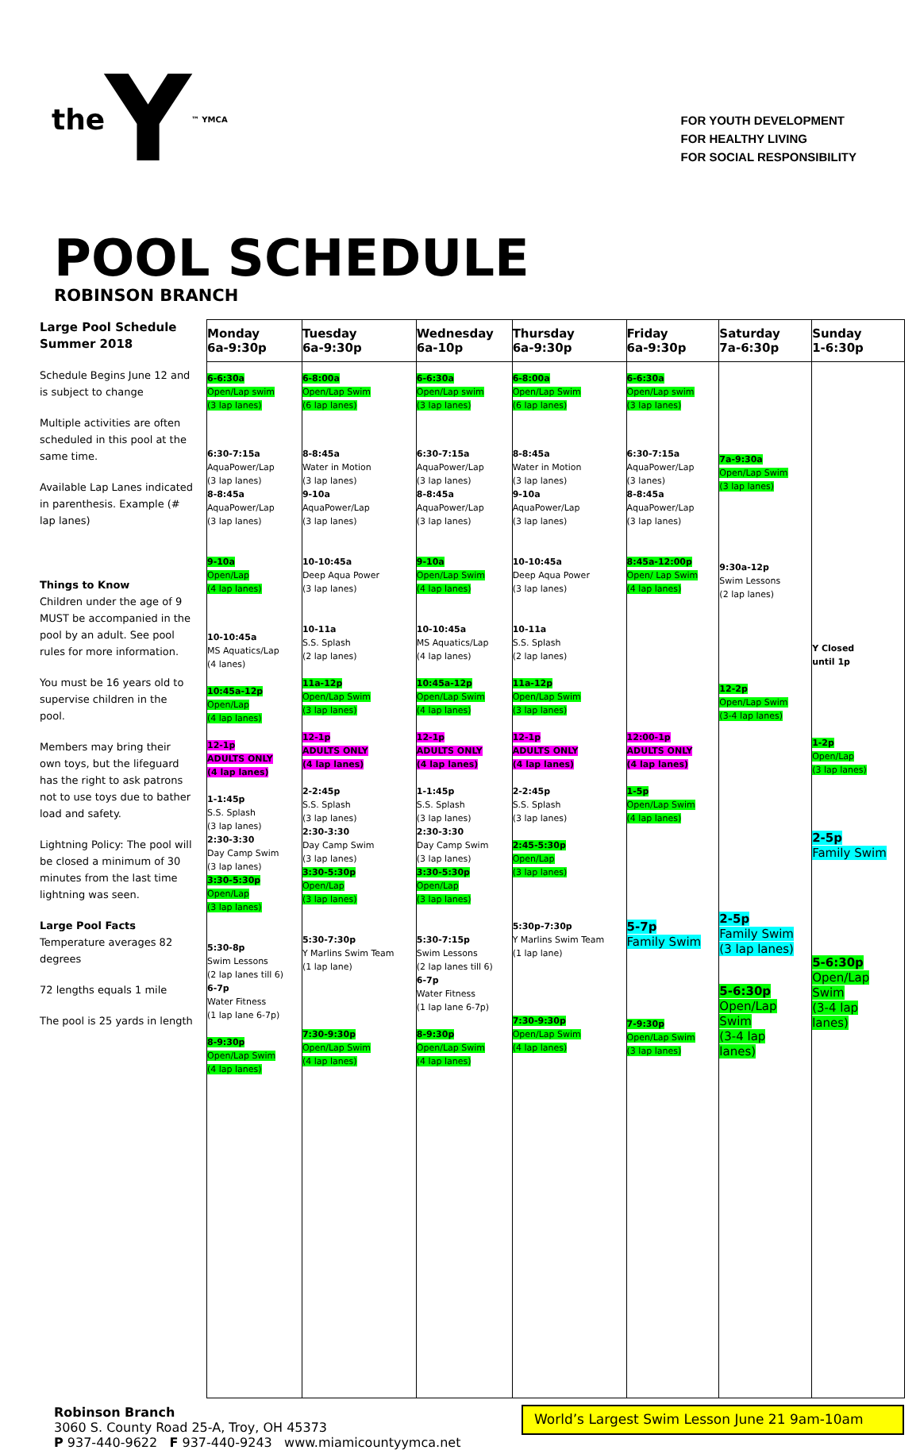the Y ™ YMCA
FOR YOUTH DEVELOPMENT
FOR HEALTHY LIVING
FOR SOCIAL RESPONSIBILITY
POOL SCHEDULE
ROBINSON BRANCH
Large Pool Schedule
Summer 2018
Schedule Begins June 12 and is subject to change
Multiple activities are often scheduled in this pool at the same time.
Available Lap Lanes indicated in parenthesis. Example (# lap lanes)
Things to Know
Children under the age of 9 MUST be accompanied in the pool by an adult. See pool rules for more information.
You must be 16 years old to supervise children in the pool.
Members may bring their own toys, but the lifeguard has the right to ask patrons not to use toys due to bather load and safety.
Lightning Policy: The pool will be closed a minimum of 30 minutes from the last time lightning was seen.
Large Pool Facts
Temperature averages 82 degrees
72 lengths equals 1 mile
The pool is 25 yards in length
| Monday 6a-9:30p | Tuesday 6a-9:30p | Wednesday 6a-10p | Thursday 6a-9:30p | Friday 6a-9:30p | Saturday 7a-6:30p | Sunday 1-6:30p |
| --- | --- | --- | --- | --- | --- | --- |
| 6-6:30a Open/Lap swim (3 lap lanes) 6:30-7:15a AquaPower/Lap (3 lap lanes) 8-8:45a AquaPower/Lap (3 lap lanes) 9-10a Open/Lap (4 lap lanes) 10-10:45a MS Aquatics/Lap (4 lanes) 10:45a-12p Open/Lap (4 lap lanes) 12-1p ADULTS ONLY (4 lap lanes) 1-1:45p S.S. Splash (3 lap lanes) 2:30-3:30 Day Camp Swim (3 lap lanes) 3:30-5:30p Open/Lap (3 lap lanes) 5:30-8p Swim Lessons (2 lap lanes till 6) 6-7p Water Fitness (1 lap lane 6-7p) 8-9:30p Open/Lap Swim (4 lap lanes) | 6-8:00a Open/Lap Swim (6 lap lanes) 8-8:45a Water in Motion (3 lap lanes) 9-10a AquaPower/Lap (3 lap lanes) 10-10:45a Deep Aqua Power (3 lap lanes) 10-11a S.S. Splash (2 lap lanes) 11a-12p Open/Lap Swim (3 lap lanes) 12-1p ADULTS ONLY (4 lap lanes) 2-2:45p S.S. Splash (3 lap lanes) 2:30-3:30 Day Camp Swim (3 lap lanes) 3:30-5:30p Open/Lap (3 lap lanes) 5:30-7:30p Y Marlins Swim Team (1 lap lane) 7:30-9:30p Open/Lap Swim (4 lap lanes) | 6-6:30a Open/Lap swim (3 lap lanes) 6:30-7:15a AquaPower/Lap (3 lap lanes) 8-8:45a AquaPower/Lap (3 lap lanes) 9-10a Open/Lap Swim (4 lap lanes) 10-10:45a MS Aquatics/Lap (4 lap lanes) 10:45a-12p Open/Lap Swim (4 lap lanes) 12-1p ADULTS ONLY (4 lap lanes) 1-1:45p S.S. Splash (3 lap lanes) 2:30-3:30 Day Camp Swim (3 lap lanes) 3:30-5:30p Open/Lap (3 lap lanes) 5:30-7:15p Swim Lessons (2 lap lanes till 6) 6-7p Water Fitness (1 lap lane 6-7p) 8-9:30p Open/Lap Swim (4 lap lanes) | 6-8:00a Open/Lap Swim (6 lap lanes) 8-8:45a Water in Motion (3 lap lanes) 9-10a AquaPower/Lap (3 lap lanes) 10-10:45a Deep Aqua Power (3 lap lanes) 10-11a S.S. Splash (2 lap lanes) 11a-12p Open/Lap Swim (3 lap lanes) 12-1p ADULTS ONLY (4 lap lanes) 2-2:45p S.S. Splash (3 lap lanes) 2:45-5:30p Open/Lap (3 lap lanes) 5:30p-7:30p Y Marlins Swim Team (1 lap lane) 7:30-9:30p Open/Lap Swim (4 lap lanes) | 6-6:30a Open/Lap swim (3 lap lanes) 6:30-7:15a AquaPower/Lap (3 lanes) 8-8:45a AquaPower/Lap (3 lap lanes) 8:45a-12:00p Open/ Lap Swim (4 lap lanes) 12:00-1p ADULTS ONLY (4 lap lanes) 1-5p Open/Lap Swim (4 lap lanes) 5-7p Family Swim 7-9:30p Open/Lap Swim (3 lap lanes) | 7a-9:30a Open/Lap Swim (3 lap lanes) 9:30a-12p Swim Lessons (2 lap lanes) 12-2p Open/Lap Swim (3-4 lap lanes) 2-5p Family Swim (3 lap lanes) 5-6:30p Open/Lap Swim (3-4 lap lanes) | Y Closed until 1p 1-2p Open/Lap (3 lap lanes) 2-5p Family Swim 5-6:30p Open/Lap Swim (3-4 lap lanes) |
Robinson Branch
3060 S. County Road 25-A, Troy, OH 45373
P 937-440-9622 F 937-440-9243 www.miamicountyymca.net
World’s Largest Swim Lesson June 21 9am-10am